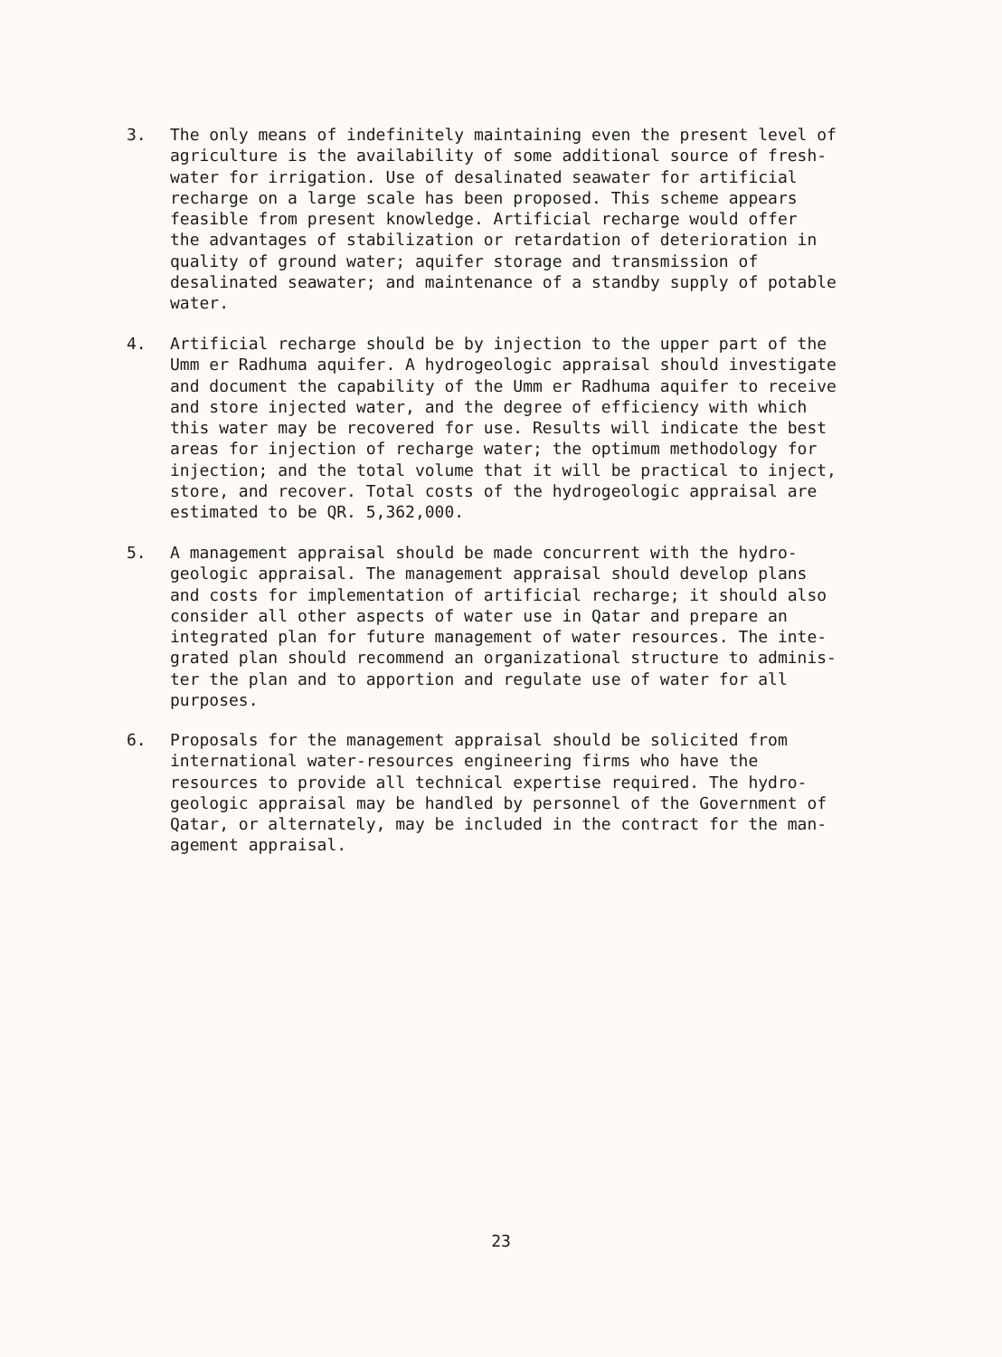3. The only means of indefinitely maintaining even the present level of agriculture is the availability of some additional source of fresh- water for irrigation. Use of desalinated seawater for artificial recharge on a large scale has been proposed. This scheme appears feasible from present knowledge. Artificial recharge would offer the advantages of stabilization or retardation of deterioration in quality of ground water; aquifer storage and transmission of desalinated seawater; and maintenance of a standby supply of potable water.
4. Artificial recharge should be by injection to the upper part of the Umm er Radhuma aquifer. A hydrogeologic appraisal should investigate and document the capability of the Umm er Radhuma aquifer to receive and store injected water, and the degree of efficiency with which this water may be recovered for use. Results will indicate the best areas for injection of recharge water; the optimum methodology for injection; and the total volume that it will be practical to inject, store, and recover. Total costs of the hydrogeologic appraisal are estimated to be QR. 5,362,000.
5. A management appraisal should be made concurrent with the hydro- geologic appraisal. The management appraisal should develop plans and costs for implementation of artificial recharge; it should also consider all other aspects of water use in Qatar and prepare an integrated plan for future management of water resources. The inte- grated plan should recommend an organizational structure to adminis- ter the plan and to apportion and regulate use of water for all purposes.
6. Proposals for the management appraisal should be solicited from international water-resources engineering firms who have the resources to provide all technical expertise required. The hydro- geologic appraisal may be handled by personnel of the Government of Qatar, or alternately, may be included in the contract for the man- agement appraisal.
23